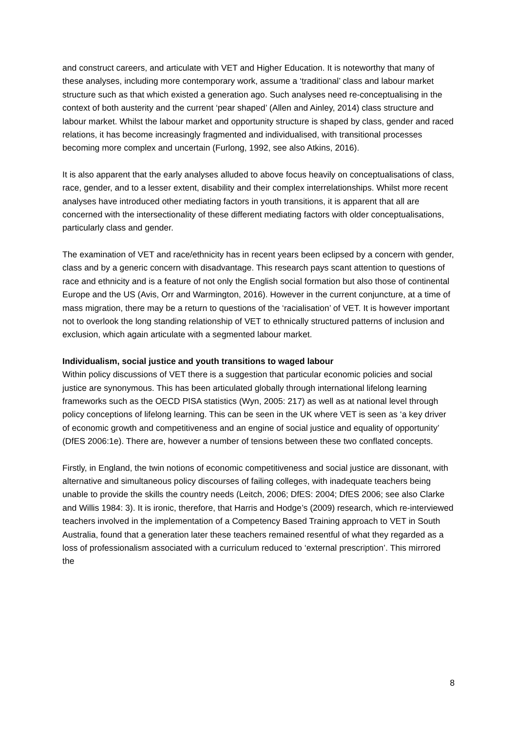and construct careers, and articulate with VET and Higher Education. It is noteworthy that many of these analyses, including more contemporary work, assume a ‘traditional’ class and labour market structure such as that which existed a generation ago. Such analyses need re-conceptualising in the context of both austerity and the current ‘pear shaped’ (Allen and Ainley, 2014) class structure and labour market. Whilst the labour market and opportunity structure is shaped by class, gender and raced relations, it has become increasingly fragmented and individualised, with transitional processes becoming more complex and uncertain (Furlong, 1992, see also Atkins, 2016).
It is also apparent that the early analyses alluded to above focus heavily on conceptualisations of class, race, gender, and to a lesser extent, disability and their complex interrelationships. Whilst more recent analyses have introduced other mediating factors in youth transitions, it is apparent that all are concerned with the intersectionality of these different mediating factors with older conceptualisations, particularly class and gender.
The examination of VET and race/ethnicity has in recent years been eclipsed by a concern with gender, class and by a generic concern with disadvantage. This research pays scant attention to questions of race and ethnicity and is a feature of not only the English social formation but also those of continental Europe and the US (Avis, Orr and Warmington, 2016). However in the current conjuncture, at a time of mass migration, there may be a return to questions of the ‘racialisation’ of VET. It is however important not to overlook the long standing relationship of VET to ethnically structured patterns of inclusion and exclusion, which again articulate with a segmented labour market.
Individualism, social justice and youth transitions to waged labour
Within policy discussions of VET there is a suggestion that particular economic policies and social justice are synonymous. This has been articulated globally through international lifelong learning frameworks such as the OECD PISA statistics (Wyn, 2005: 217) as well as at national level through policy conceptions of lifelong learning. This can be seen in the UK where VET is seen as ‘a key driver of economic growth and competitiveness and an engine of social justice and equality of opportunity’ (DfES 2006:1e). There are, however a number of tensions between these two conflated concepts.
Firstly, in England, the twin notions of economic competitiveness and social justice are dissonant, with alternative and simultaneous policy discourses of failing colleges, with inadequate teachers being unable to provide the skills the country needs (Leitch, 2006; DfES: 2004; DfES 2006; see also Clarke and Willis 1984: 3). It is ironic, therefore, that Harris and Hodge’s (2009) research, which re-interviewed teachers involved in the implementation of a Competency Based Training approach to VET in South Australia, found that a generation later these teachers remained resentful of what they regarded as a loss of professionalism associated with a curriculum reduced to ‘external prescription’. This mirrored the
8